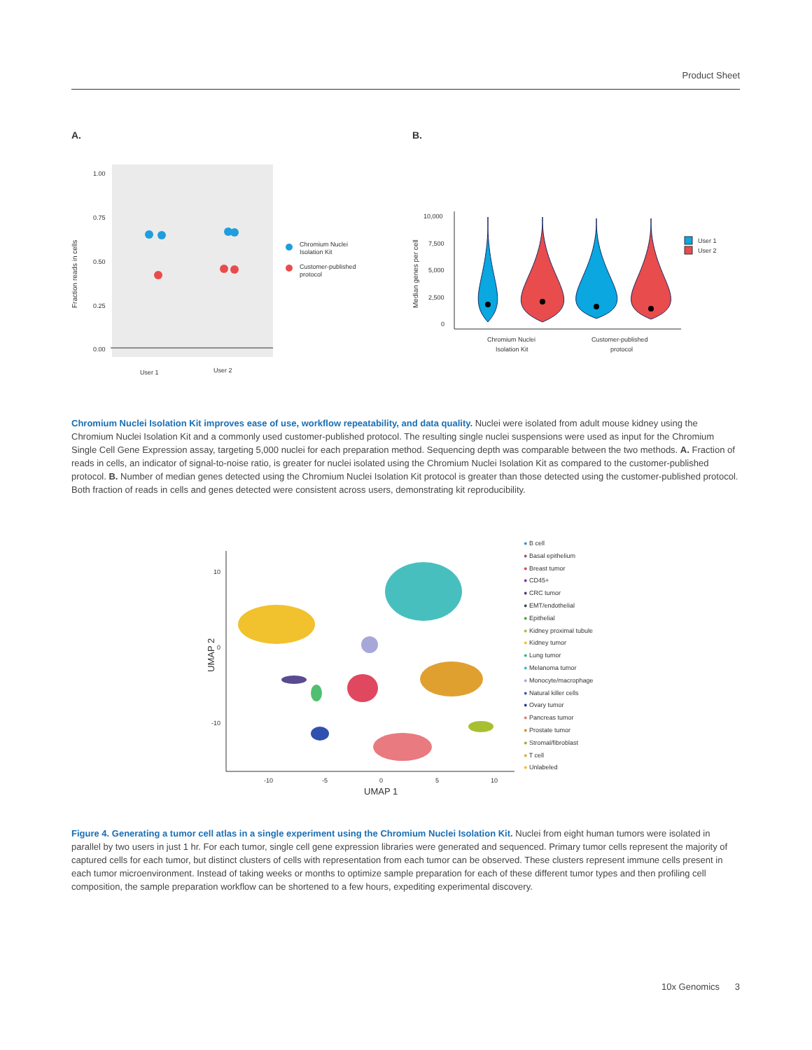Product Sheet
A.
B.
1.00
0.75
0.50
0.25
0.00
Fraction reads in cells
User 1
User 2
Chromium Nuclei
Isolation Kit
Customer-published
protocol
10,000
7,500
5,000
2,500
0
Median genes per cell
Chromium Nuclei
Isolation Kit
Customer-published
protocol
User 1
User 2
Chromium Nuclei Isolation Kit improves ease of use, workflow repeatability, and data quality. Nuclei were isolated from adult mouse kidney using the Chromium Nuclei Isolation Kit and a commonly used customer-published protocol. The resulting single nuclei suspensions were used as input for the Chromium Single Cell Gene Expression assay, targeting 5,000 nuclei for each preparation method. Sequencing depth was comparable between the two methods. A. Fraction of reads in cells, an indicator of signal-to-noise ratio, is greater for nuclei isolated using the Chromium Nuclei Isolation Kit as compared to the customer-published protocol. B. Number of median genes detected using the Chromium Nuclei Isolation Kit protocol is greater than those detected using the customer-published protocol. Both fraction of reads in cells and genes detected were consistent across users, demonstrating kit reproducibility.
10
0
-10
-10
-5
0
5
10
UMAP 1
UMAP 2
● B cell
● Basal epithelium
● Breast tumor
● CD45+
● CRC tumor
● EMT/endothelial
● Epithelial
● Kidney proximal tubule
● Kidney tumor
● Lung tumor
● Melanoma tumor
● Monocyte/macrophage
● Natural killer cells
● Ovary tumor
● Pancreas tumor
● Prostate tumor
● Stromal/fibroblast
● T cell
● Unlabeled
Figure 4. Generating a tumor cell atlas in a single experiment using the Chromium Nuclei Isolation Kit. Nuclei from eight human tumors were isolated in parallel by two users in just 1 hr. For each tumor, single cell gene expression libraries were generated and sequenced. Primary tumor cells represent the majority of captured cells for each tumor, but distinct clusters of cells with representation from each tumor can be observed. These clusters represent immune cells present in each tumor microenvironment. Instead of taking weeks or months to optimize sample preparation for each of these different tumor types and then profiling cell composition, the sample preparation workflow can be shortened to a few hours, expediting experimental discovery.
10x Genomics 3